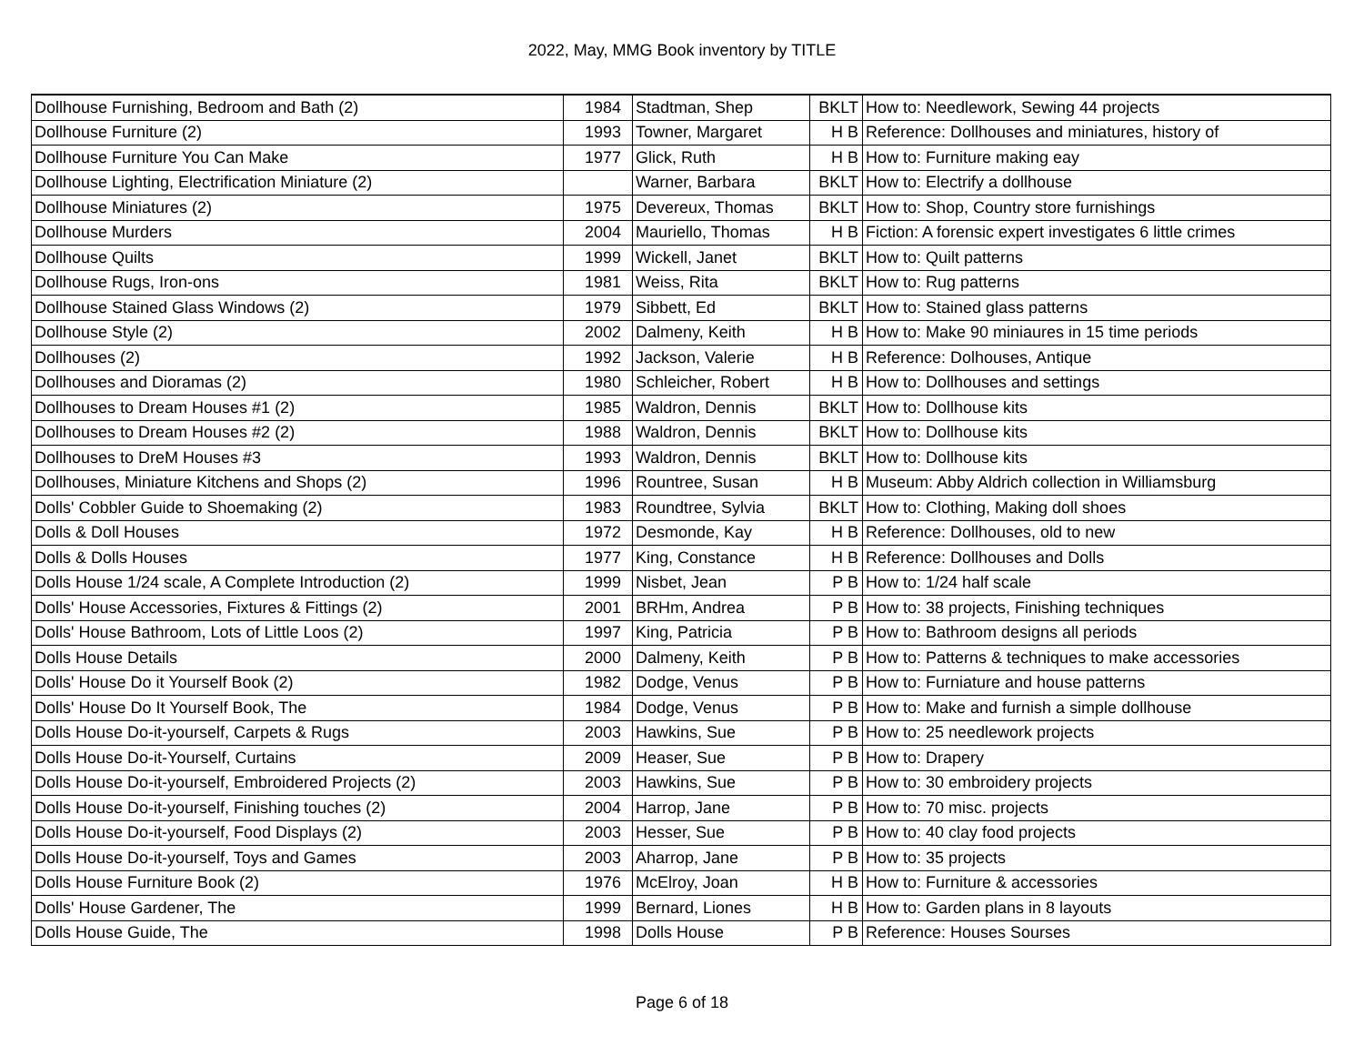2022, May, MMG Book inventory by TITLE
| Dollhouse Furnishing, Bedroom and Bath (2) | 1984 | Stadtman, Shep | BKLT | How to: Needlework, Sewing 44 projects |
| Dollhouse Furniture (2) | 1993 | Towner, Margaret | H B | Reference: Dollhouses and miniatures, history of |
| Dollhouse Furniture You Can Make | 1977 | Glick, Ruth | H B | How to: Furniture making eay |
| Dollhouse Lighting, Electrification Miniature (2) | | Warner, Barbara | BKLT | How to: Electrify a dollhouse |
| Dollhouse Miniatures (2) | 1975 | Devereux, Thomas | BKLT | How to: Shop, Country store furnishings |
| Dollhouse Murders | 2004 | Mauriello, Thomas | H B | Fiction: A forensic expert investigates 6 little crimes |
| Dollhouse Quilts | 1999 | Wickell, Janet | BKLT | How to: Quilt patterns |
| Dollhouse Rugs, Iron-ons | 1981 | Weiss, Rita | BKLT | How to: Rug patterns |
| Dollhouse Stained Glass Windows (2) | 1979 | Sibbett, Ed | BKLT | How to: Stained glass patterns |
| Dollhouse Style (2) | 2002 | Dalmeny, Keith | H B | How to: Make 90 miniaures in 15 time periods |
| Dollhouses (2) | 1992 | Jackson, Valerie | H B | Reference: Dolhouses, Antique |
| Dollhouses and Dioramas (2) | 1980 | Schleicher, Robert | H B | How to: Dollhouses and settings |
| Dollhouses to Dream Houses #1 (2) | 1985 | Waldron, Dennis | BKLT | How to: Dollhouse kits |
| Dollhouses to Dream Houses #2 (2) | 1988 | Waldron, Dennis | BKLT | How to: Dollhouse kits |
| Dollhouses to DreM Houses #3 | 1993 | Waldron, Dennis | BKLT | How to: Dollhouse kits |
| Dollhouses, Miniature Kitchens and Shops (2) | 1996 | Rountree, Susan | H B | Museum: Abby Aldrich collection in Williamsburg |
| Dolls' Cobbler Guide to Shoemaking (2) | 1983 | Roundtree, Sylvia | BKLT | How to: Clothing, Making doll shoes |
| Dolls & Doll Houses | 1972 | Desmonde, Kay | H B | Reference: Dollhouses, old to new |
| Dolls & Dolls Houses | 1977 | King, Constance | H B | Reference: Dollhouses and Dolls |
| Dolls House 1/24 scale, A Complete Introduction (2) | 1999 | Nisbet, Jean | P B | How to: 1/24 half scale |
| Dolls' House Accessories, Fixtures & Fittings (2) | 2001 | BRHm, Andrea | P B | How to: 38 projects, Finishing techniques |
| Dolls' House Bathroom, Lots of Little Loos (2) | 1997 | King, Patricia | P B | How to: Bathroom designs all periods |
| Dolls House Details | 2000 | Dalmeny, Keith | P B | How to: Patterns & techniques to make accessories |
| Dolls' House Do it Yourself Book (2) | 1982 | Dodge, Venus | P B | How to: Furniature and house patterns |
| Dolls' House Do It Yourself Book, The | 1984 | Dodge, Venus | P B | How to: Make and furnish a simple dollhouse |
| Dolls House Do-it-yourself, Carpets & Rugs | 2003 | Hawkins, Sue | P B | How to: 25 needlework projects |
| Dolls House Do-it-Yourself, Curtains | 2009 | Heaser, Sue | P B | How to: Drapery |
| Dolls House Do-it-yourself, Embroidered Projects (2) | 2003 | Hawkins, Sue | P B | How to: 30 embroidery projects |
| Dolls House Do-it-yourself, Finishing touches (2) | 2004 | Harrop, Jane | P B | How to: 70 misc. projects |
| Dolls House Do-it-yourself, Food Displays (2) | 2003 | Hesser, Sue | P B | How to: 40 clay food projects |
| Dolls House Do-it-yourself, Toys and Games | 2003 | Aharrop, Jane | P B | How to: 35 projects |
| Dolls House Furniture Book (2) | 1976 | McElroy, Joan | H B | How to: Furniture & accessories |
| Dolls' House Gardener, The | 1999 | Bernard, Liones | H B | How to: Garden plans in 8 layouts |
| Dolls House Guide, The | 1998 | Dolls House | P B | Reference: Houses Sourses |
Page 6 of 18